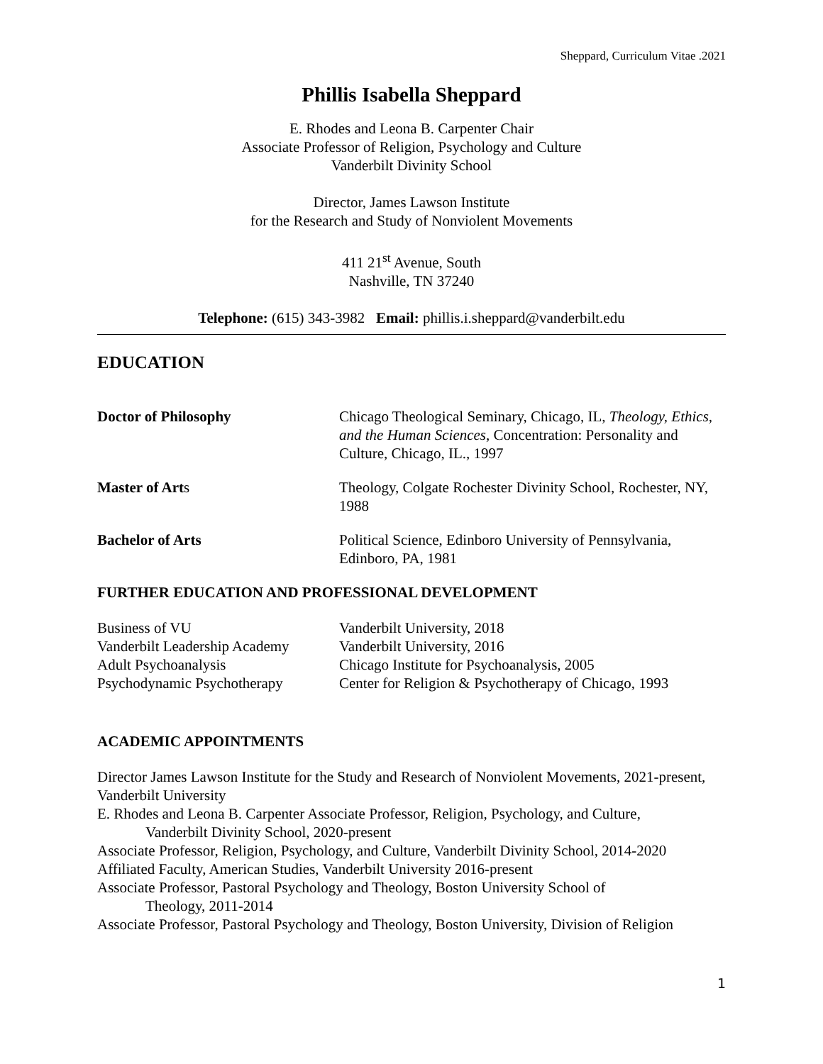Sheppard, Curriculum Vitae .2021
Phillis Isabella Sheppard
E. Rhodes and Leona B. Carpenter Chair
Associate Professor of Religion, Psychology and Culture
Vanderbilt Divinity School
Director, James Lawson Institute
for the Research and Study of Nonviolent Movements
411 21<sup>st</sup> Avenue, South
Nashville, TN 37240
Telephone: (615) 343-3982 Email: phillis.i.sheppard@vanderbilt.edu
EDUCATION
Doctor of Philosophy Chicago Theological Seminary, Chicago, IL, Theology, Ethics, and the Human Sciences, Concentration: Personality and Culture, Chicago, IL., 1997
Master of Arts Theology, Colgate Rochester Divinity School, Rochester, NY, 1988
Bachelor of Arts Political Science, Edinboro University of Pennsylvania, Edinboro, PA, 1981
FURTHER EDUCATION AND PROFESSIONAL DEVELOPMENT
Business of VU Vanderbilt University, 2018
Vanderbilt Leadership Academy
Vanderbilt University, 2016
Adult Psychoanalysis Chicago Institute for Psychoanalysis, 2005
Psychodynamic Psychotherapy Center for Religion & Psychotherapy of Chicago, 1993
ACADEMIC APPOINTMENTS
Director James Lawson Institute for the Study and Research of Nonviolent Movements, 2021-present, Vanderbilt University
E. Rhodes and Leona B. Carpenter Associate Professor, Religion, Psychology, and Culture,
Vanderbilt Divinity School, 2020-present
Associate Professor, Religion, Psychology, and Culture, Vanderbilt Divinity School, 2014-2020
Affiliated Faculty, American Studies, Vanderbilt University 2016-present
Associate Professor, Pastoral Psychology and Theology, Boston University School of
Theology, 2011-2014
Associate Professor, Pastoral Psychology and Theology, Boston University, Division of Religion
1